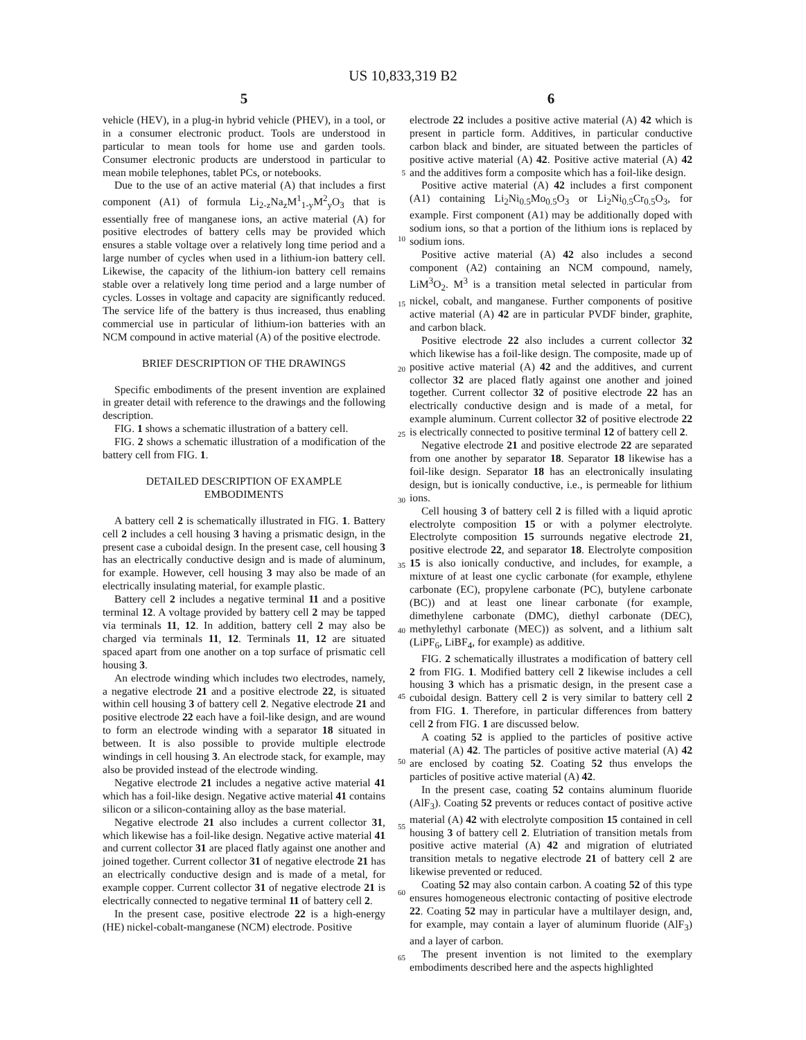US 10,833,319 B2
5
vehicle (HEV), in a plug-in hybrid vehicle (PHEV), in a tool, or in a consumer electronic product. Tools are understood in particular to mean tools for home use and garden tools. Consumer electronic products are understood in particular to mean mobile telephones, tablet PCs, or notebooks.
Due to the use of an active material (A) that includes a first component (A1) of formula Li<sub>2-z</sub>Na<sub>z</sub>M<sup>1</sup><sub>1-y</sub>M<sup>2</sup><sub>y</sub>O<sub>3</sub> that is essentially free of manganese ions, an active material (A) for positive electrodes of battery cells may be provided which ensures a stable voltage over a relatively long time period and a large number of cycles when used in a lithium-ion battery cell. Likewise, the capacity of the lithium-ion battery cell remains stable over a relatively long time period and a large number of cycles. Losses in voltage and capacity are significantly reduced. The service life of the battery is thus increased, thus enabling commercial use in particular of lithium-ion batteries with an NCM compound in active material (A) of the positive electrode.
BRIEF DESCRIPTION OF THE DRAWINGS
Specific embodiments of the present invention are explained in greater detail with reference to the drawings and the following description.
FIG. 1 shows a schematic illustration of a battery cell.
FIG. 2 shows a schematic illustration of a modification of the battery cell from FIG. 1.
DETAILED DESCRIPTION OF EXAMPLE
EMBODIMENTS
A battery cell 2 is schematically illustrated in FIG. 1. Battery cell 2 includes a cell housing 3 having a prismatic design, in the present case a cuboidal design. In the present case, cell housing 3 has an electrically conductive design and is made of aluminum, for example. However, cell housing 3 may also be made of an electrically insulating material, for example plastic.
Battery cell 2 includes a negative terminal 11 and a positive terminal 12. A voltage provided by battery cell 2 may be tapped via terminals 11, 12. In addition, battery cell 2 may also be charged via terminals 11, 12. Terminals 11, 12 are situated spaced apart from one another on a top surface of prismatic cell housing 3.
An electrode winding which includes two electrodes, namely, a negative electrode 21 and a positive electrode 22, is situated within cell housing 3 of battery cell 2. Negative electrode 21 and positive electrode 22 each have a foil-like design, and are wound to form an electrode winding with a separator 18 situated in between. It is also possible to provide multiple electrode windings in cell housing 3. An electrode stack, for example, may also be provided instead of the electrode winding.
Negative electrode 21 includes a negative active material 41 which has a foil-like design. Negative active material 41 contains silicon or a silicon-containing alloy as the base material.
Negative electrode 21 also includes a current collector 31, which likewise has a foil-like design. Negative active material 41 and current collector 31 are placed flatly against one another and joined together. Current collector 31 of negative electrode 21 has an electrically conductive design and is made of a metal, for example copper. Current collector 31 of negative electrode 21 is electrically connected to negative terminal 11 of battery cell 2.
In the present case, positive electrode 22 is a high-energy (HE) nickel-cobalt-manganese (NCM) electrode. Positive
5
10
15
20
25
30
35
40
45
50
55
60
65
6
electrode 22 includes a positive active material (A) 42 which is present in particle form. Additives, in particular conductive carbon black and binder, are situated between the particles of positive active material (A) 42. Positive active material (A) 42 and the additives form a composite which has a foil-like design.
Positive active material (A) 42 includes a first component (A1) containing Li<sub>2</sub>Ni<sub>0.5</sub>Mo<sub>0.5</sub>O<sub>3</sub> or Li<sub>2</sub>Ni<sub>0.5</sub>Cr<sub>0.5</sub>O<sub>3</sub>, for example. First component (A1) may be additionally doped with sodium ions, so that a portion of the lithium ions is replaced by sodium ions.
Positive active material (A) 42 also includes a second component (A2) containing an NCM compound, namely, LiM<sup>3</sup>O<sub>2</sub>. M<sup>3</sup> is a transition metal selected in particular from nickel, cobalt, and manganese. Further components of positive active material (A) 42 are in particular PVDF binder, graphite, and carbon black.
Positive electrode 22 also includes a current collector 32 which likewise has a foil-like design. The composite, made up of positive active material (A) 42 and the additives, and current collector 32 are placed flatly against one another and joined together. Current collector 32 of positive electrode 22 has an electrically conductive design and is made of a metal, for example aluminum. Current collector 32 of positive electrode 22 is electrically connected to positive terminal 12 of battery cell 2.
Negative electrode 21 and positive electrode 22 are separated from one another by separator 18. Separator 18 likewise has a foil-like design. Separator 18 has an electronically insulating design, but is ionically conductive, i.e., is permeable for lithium ions.
Cell housing 3 of battery cell 2 is filled with a liquid aprotic electrolyte composition 15 or with a polymer electrolyte. Electrolyte composition 15 surrounds negative electrode 21, positive electrode 22, and separator 18. Electrolyte composition 15 is also ionically conductive, and includes, for example, a mixture of at least one cyclic carbonate (for example, ethylene carbonate (EC), propylene carbonate (PC), butylene carbonate (BC)) and at least one linear carbonate (for example, dimethylene carbonate (DMC), diethyl carbonate (DEC), methylethyl carbonate (MEC)) as solvent, and a lithium salt (LiPF<sub>6</sub>, LiBF<sub>4</sub>, for example) as additive.
FIG. 2 schematically illustrates a modification of battery cell 2 from FIG. 1. Modified battery cell 2 likewise includes a cell housing 3 which has a prismatic design, in the present case a cuboidal design. Battery cell 2 is very similar to battery cell 2 from FIG. 1. Therefore, in particular differences from battery cell 2 from FIG. 1 are discussed below.
A coating 52 is applied to the particles of positive active material (A) 42. The particles of positive active material (A) 42 are enclosed by coating 52. Coating 52 thus envelops the particles of positive active material (A) 42.
In the present case, coating 52 contains aluminum fluoride (AlF<sub>3</sub>). Coating 52 prevents or reduces contact of positive active material (A) 42 with electrolyte composition 15 contained in cell housing 3 of battery cell 2. Elutriation of transition metals from positive active material (A) 42 and migration of elutriated transition metals to negative electrode 21 of battery cell 2 are likewise prevented or reduced.
Coating 52 may also contain carbon. A coating 52 of this type ensures homogeneous electronic contacting of positive electrode 22. Coating 52 may in particular have a multilayer design, and, for example, may contain a layer of aluminum fluoride (AlF<sub>3</sub>) and a layer of carbon.
The present invention is not limited to the exemplary embodiments described here and the aspects highlighted